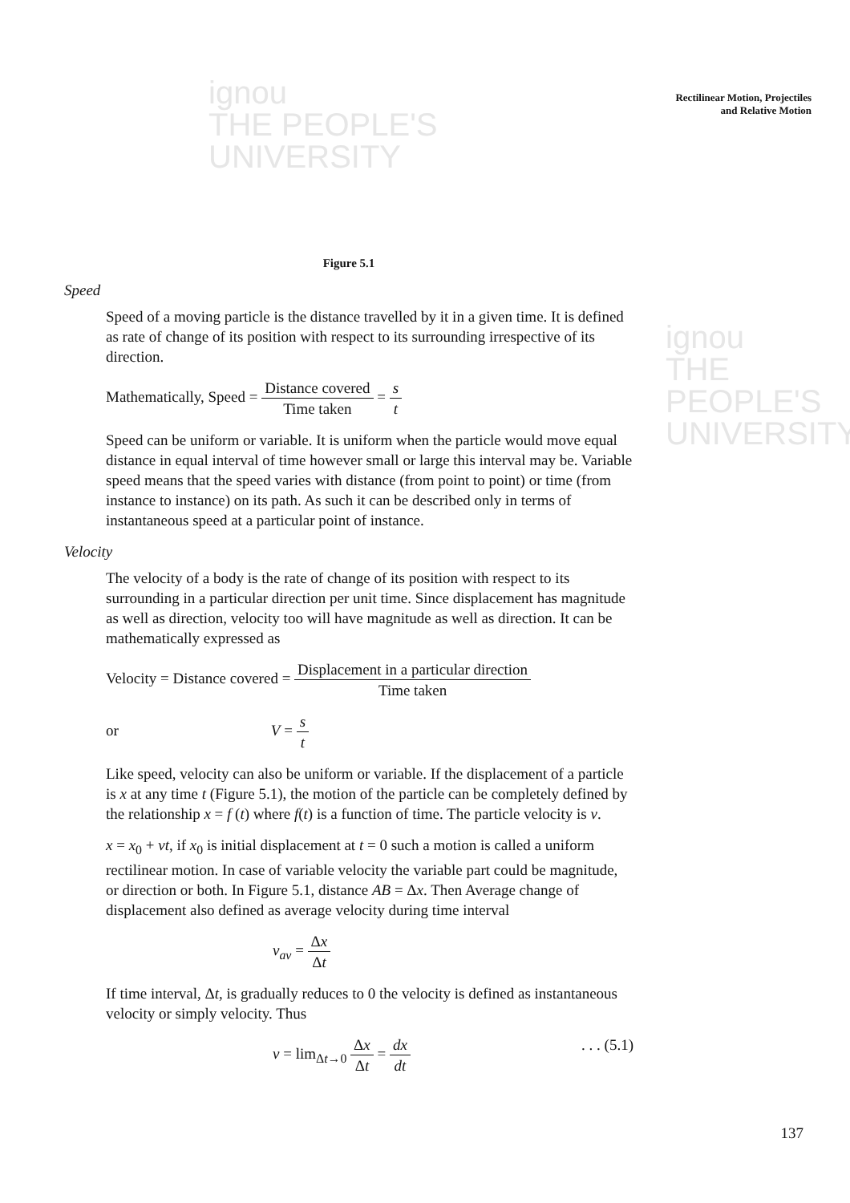ignou
THE PEOPLE'S
UNIVERSITY
ignou
THE PEOPLE'S
UNIVERSITY
Rectilinear Motion, Projectiles
and Relative Motion
Figure 5.1
Speed
Speed of a moving particle is the distance travelled by it in a given time. It is defined as rate of change of its position with respect to its surrounding irrespective of its direction.
Mathematically, Speed = Distance covered Time taken = s t
Speed can be uniform or variable. It is uniform when the particle would move equal distance in equal interval of time however small or large this interval may be. Variable speed means that the speed varies with distance (from point to point) or time (from instance to instance) on its path. As such it can be described only in terms of instantaneous speed at a particular point of instance.
Velocity
The velocity of a body is the rate of change of its position with respect to its surrounding in a particular direction per unit time. Since displacement has magnitude as well as direction, velocity too will have magnitude as well as direction. It can be mathematically expressed as
Velocity = Distance covered = Displacement in a particular direction Time taken
or V = s t
Like speed, velocity can also be uniform or variable. If the displacement of a particle is x at any time t (Figure 5.1), the motion of the particle can be completely defined by the relationship x = f (t) where f(t) is a function of time. The particle velocity is v.
x = x<sub>0</sub> + vt, if x<sub>0</sub> is initial displacement at t = 0 such a motion is called a uniform rectilinear motion. In case of variable velocity the variable part could be magnitude, or direction or both. In Figure 5.1, distance AB = Δx. Then Average change of displacement also defined as average velocity during time interval
v<sub>av</sub> = Δx Δt
If time interval, Δt, is gradually reduces to 0 the velocity is defined as instantaneous velocity or simply velocity. Thus
v = lim<sub>Δt→0</sub> Δx Δt = dx dt. . . (5.1)
137